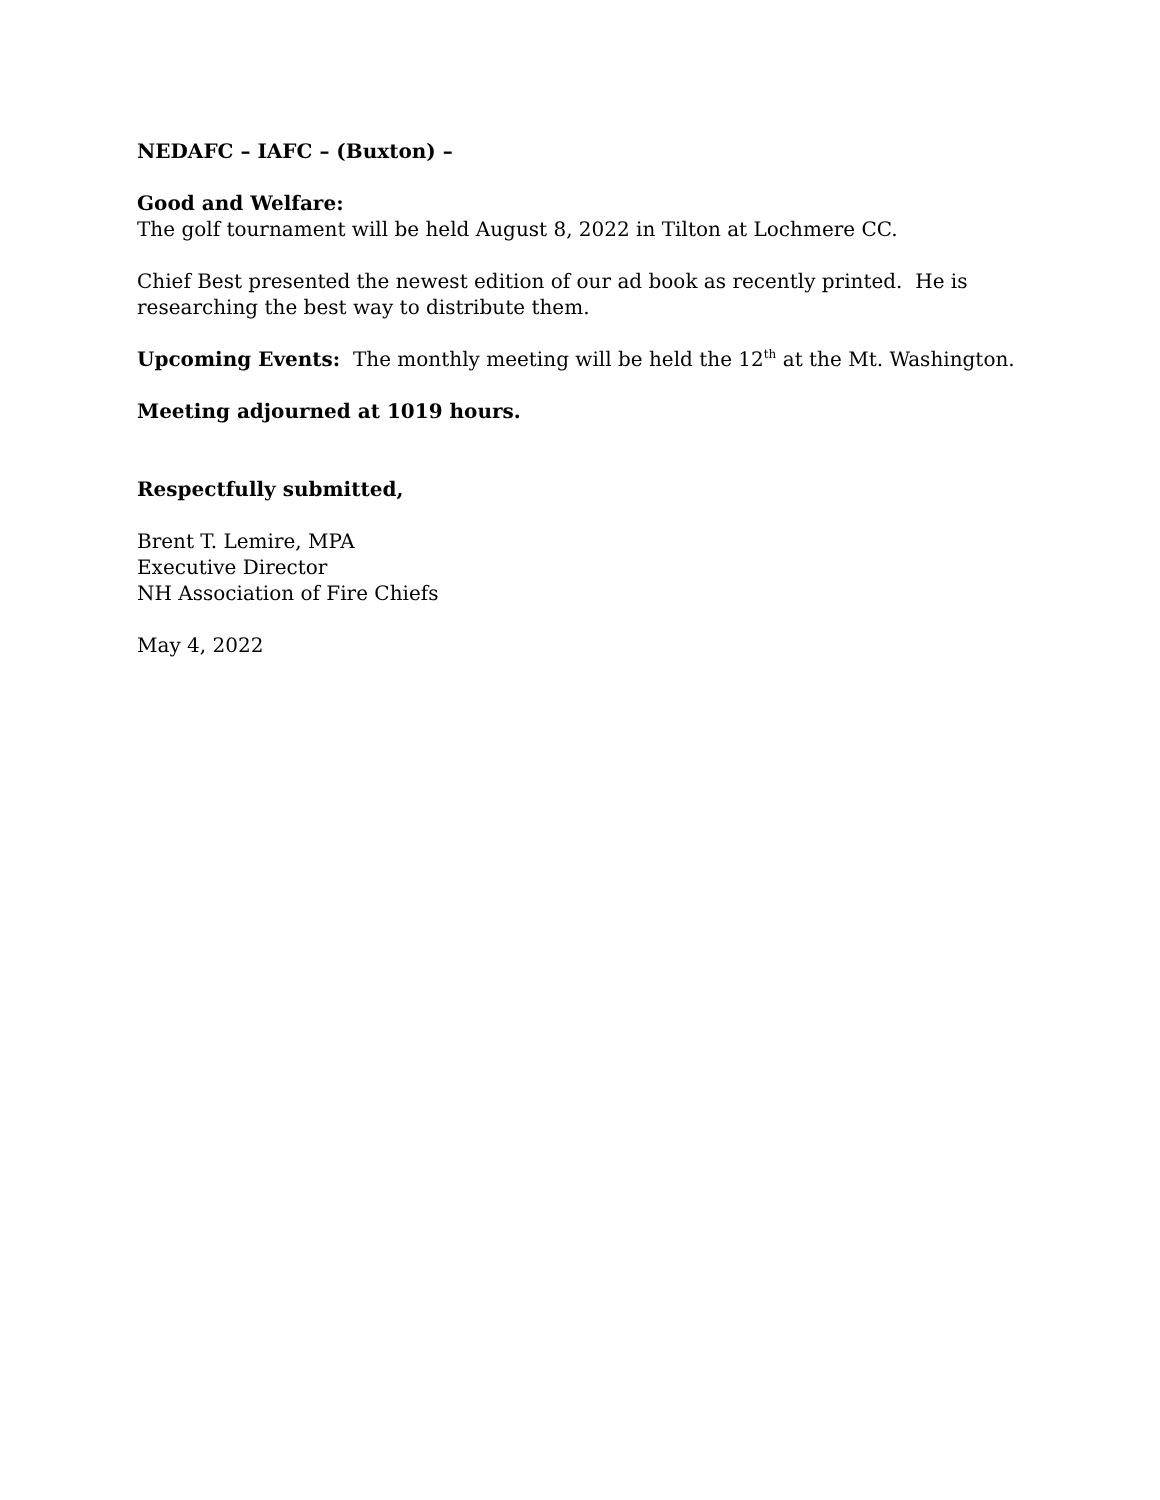NEDAFC – IAFC – (Buxton) –
Good and Welfare:
The golf tournament will be held August 8, 2022 in Tilton at Lochmere CC.
Chief Best presented the newest edition of our ad book as recently printed. He is researching the best way to distribute them.
Upcoming Events: The monthly meeting will be held the 12<sup>th</sup> at the Mt. Washington.
Meeting adjourned at 1019 hours.
Respectfully submitted,
Brent T. Lemire, MPA
Executive Director
NH Association of Fire Chiefs
May 4, 2022